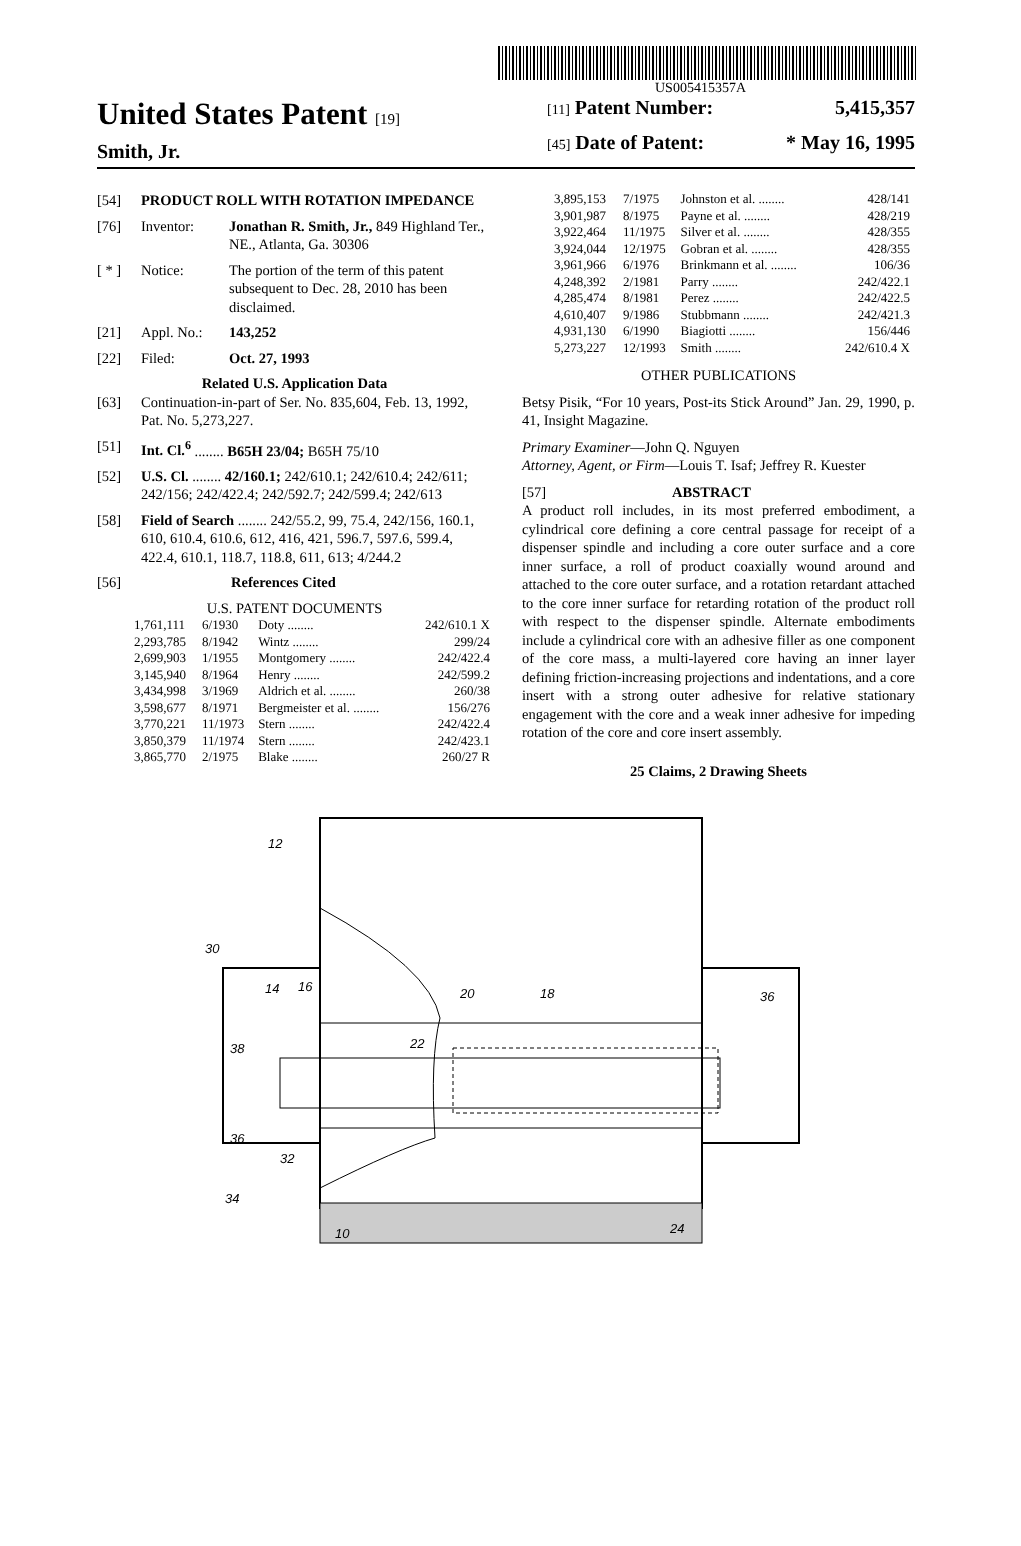US005415357A
United States Patent [19]
Smith, Jr.
[11] Patent Number: 5,415,357
[45] Date of Patent: * May 16, 1995
[54] PRODUCT ROLL WITH ROTATION IMPEDANCE
[76] Inventor: Jonathan R. Smith, Jr., 849 Highland Ter., NE., Atlanta, Ga. 30306
[ * ] Notice: The portion of the term of this patent subsequent to Dec. 28, 2010 has been disclaimed.
[21] Appl. No.: 143,252
[22] Filed: Oct. 27, 1993
Related U.S. Application Data
[63] Continuation-in-part of Ser. No. 835,604, Feb. 13, 1992, Pat. No. 5,273,227.
[51] Int. Cl.<sup>6</sup> ........ B65H 23/04; B65H 75/10
[52] U.S. Cl. ........ 42/160.1; 242/610.1; 242/610.4; 242/611; 242/156; 242/422.4; 242/592.7; 242/599.4; 242/613
[58] Field of Search ........ 242/55.2, 99, 75.4, 242/156, 160.1, 610, 610.4, 610.6, 612, 416, 421, 596.7, 597.6, 599.4, 422.4, 610.1, 118.7, 118.8, 611, 613; 4/244.2
[56] References Cited
U.S. PATENT DOCUMENTS
| 1,761,111 | 6/1930 | Doty ........ | 242/610.1 X |
| 2,293,785 | 8/1942 | Wintz ........ | 299/24 |
| 2,699,903 | 1/1955 | Montgomery ........ | 242/422.4 |
| 3,145,940 | 8/1964 | Henry ........ | 242/599.2 |
| 3,434,998 | 3/1969 | Aldrich et al. ........ | 260/38 |
| 3,598,677 | 8/1971 | Bergmeister et al. ........ | 156/276 |
| 3,770,221 | 11/1973 | Stern ........ | 242/422.4 |
| 3,850,379 | 11/1974 | Stern ........ | 242/423.1 |
| 3,865,770 | 2/1975 | Blake ........ | 260/27 R |
| 3,895,153 | 7/1975 | Johnston et al. ........ | 428/141 |
| 3,901,987 | 8/1975 | Payne et al. ........ | 428/219 |
| 3,922,464 | 11/1975 | Silver et al. ........ | 428/355 |
| 3,924,044 | 12/1975 | Gobran et al. ........ | 428/355 |
| 3,961,966 | 6/1976 | Brinkmann et al. ........ | 106/36 |
| 4,248,392 | 2/1981 | Parry ........ | 242/422.1 |
| 4,285,474 | 8/1981 | Perez ........ | 242/422.5 |
| 4,610,407 | 9/1986 | Stubbmann ........ | 242/421.3 |
| 4,931,130 | 6/1990 | Biagiotti ........ | 156/446 |
| 5,273,227 | 12/1993 | Smith ........ | 242/610.4 X |
OTHER PUBLICATIONS
Betsy Pisik, “For 10 years, Post-its Stick Around” Jan. 29, 1990, p. 41, Insight Magazine.
Primary Examiner—John Q. Nguyen
Attorney, Agent, or Firm—Louis T. Isaf; Jeffrey R. Kuester
[57] ABSTRACT
A product roll includes, in its most preferred embodiment, a cylindrical core defining a core central passage for receipt of a dispenser spindle and including a core outer surface and a core inner surface, a roll of product coaxially wound around and attached to the core outer surface, and a rotation retardant attached to the core inner surface for retarding rotation of the product roll with respect to the dispenser spindle. Alternate embodiments include a cylindrical core with an adhesive filler as one component of the core mass, a multi-layered core having an inner layer defining friction-increasing projections and indentations, and a core insert with a strong outer adhesive for relative stationary engagement with the core and a weak inner adhesive for impeding rotation of the core and core insert assembly.
25 Claims, 2 Drawing Sheets
12
30
14
16
20
18
36
22
38
36
32
34
10
24